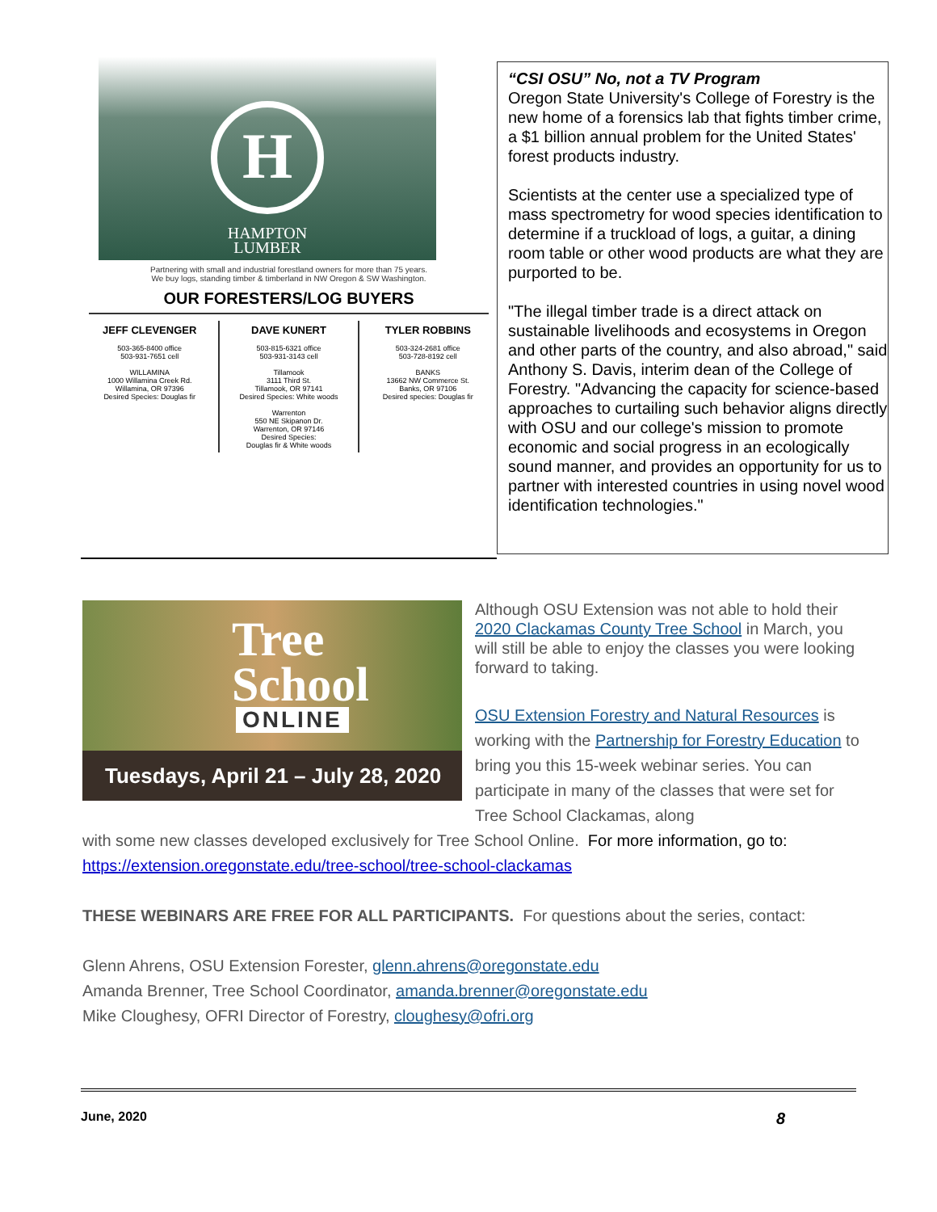H
HAMPTON
LUMBER
Partnering with small and industrial forestland owners for more than 75 years.
We buy logs, standing timber & timberland in NW Oregon & SW Washington.
OUR FORESTERS/LOG BUYERS
JEFF CLEVENGER
503-365-8400 office
503-931-7651 cell
WILLAMINA
1000 Willamina Creek Rd.
Willamina, OR 97396
Desired Species: Douglas fir
DAVE KUNERT
503-815-6321 office
503-931-3143 cell
Tillamook
3111 Third St.
Tillamook, OR 97141
Desired Species: White woods
Warrenton
550 NE Skipanon Dr.
Warrenton, OR 97146
Desired Species:
Douglas fir & White woods
TYLER ROBBINS
503-324-2681 office
503-728-8192 cell
BANKS
13662 NW Commerce St.
Banks, OR 97106
Desired species: Douglas fir
“CSI OSU” No, not a TV Program
Oregon State University's College of Forestry is the new home of a forensics lab that fights timber crime, a $1 billion annual problem for the United States' forest products industry.
Scientists at the center use a specialized type of mass spectrometry for wood species identification to determine if a truckload of logs, a guitar, a dining room table or other wood products are what they are purported to be.
"The illegal timber trade is a direct attack on sustainable livelihoods and ecosystems in Oregon and other parts of the country, and also abroad," said Anthony S. Davis, interim dean of the College of Forestry. "Advancing the capacity for science-based approaches to curtailing such behavior aligns directly with OSU and our college's mission to promote economic and social progress in an ecologically sound manner, and provides an opportunity for us to partner with interested countries in using novel wood identification technologies."
Tree
School
ONLINE
Tuesdays, April 21 – July 28, 2020
Although OSU Extension was not able to hold their 2020 Clackamas County Tree School in March, you will still be able to enjoy the classes you were looking forward to taking.
OSU Extension Forestry and Natural Resources is working with the Partnership for Forestry Education to bring you this 15-week webinar series. You can participate in many of the classes that were set for Tree School Clackamas, along
with some new classes developed exclusively for Tree School Online. For more information, go to:
https://extension.oregonstate.edu/tree-school/tree-school-clackamas
THESE WEBINARS ARE FREE FOR ALL PARTICIPANTS. For questions about the series, contact:
Glenn Ahrens, OSU Extension Forester, glenn.ahrens@oregonstate.edu
Amanda Brenner, Tree School Coordinator, amanda.brenner@oregonstate.edu
Mike Cloughesy, OFRI Director of Forestry, cloughesy@ofri.org
June, 2020 8